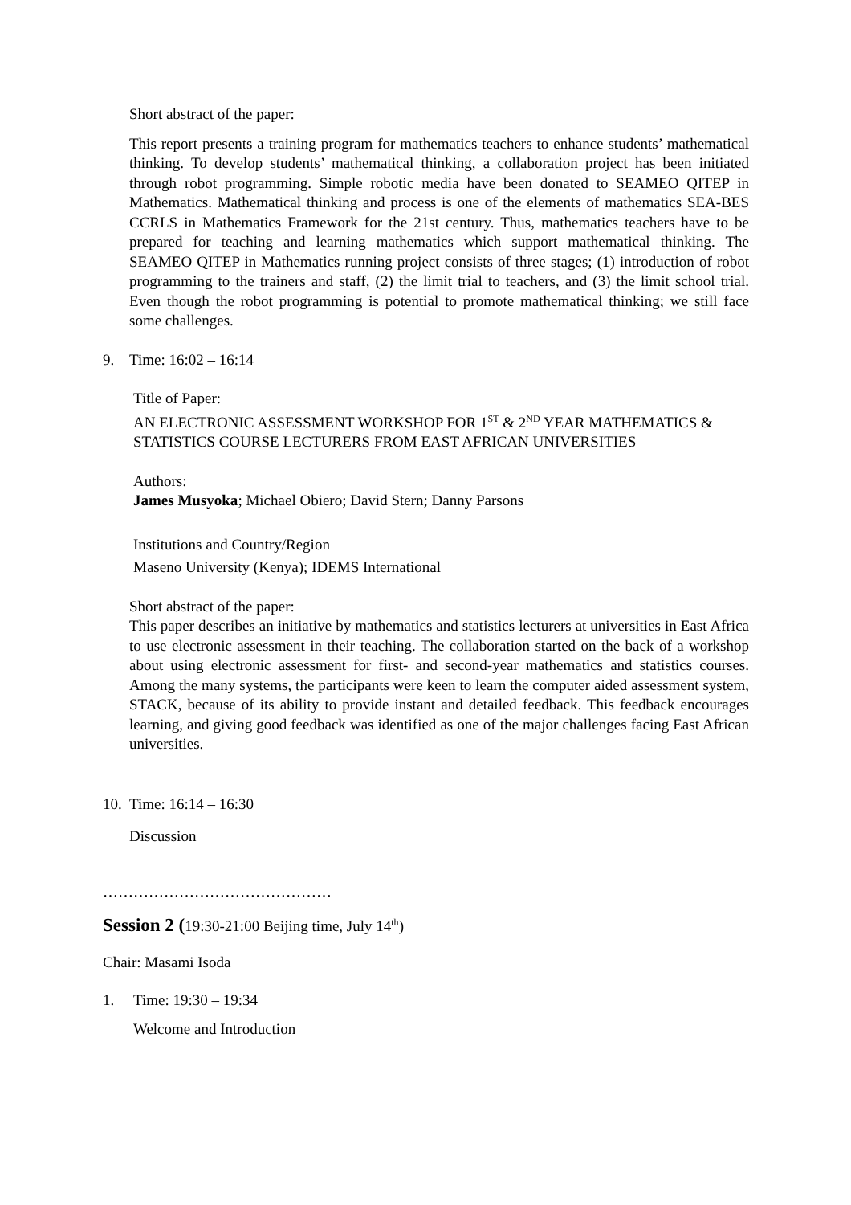Short abstract of the paper:
This report presents a training program for mathematics teachers to enhance students’ mathematical thinking. To develop students’ mathematical thinking, a collaboration project has been initiated through robot programming. Simple robotic media have been donated to SEAMEO QITEP in Mathematics. Mathematical thinking and process is one of the elements of mathematics SEA-BES CCRLS in Mathematics Framework for the 21st century. Thus, mathematics teachers have to be prepared for teaching and learning mathematics which support mathematical thinking. The SEAMEO QITEP in Mathematics running project consists of three stages; (1) introduction of robot programming to the trainers and staff, (2) the limit trial to teachers, and (3) the limit school trial. Even though the robot programming is potential to promote mathematical thinking; we still face some challenges.
9. Time: 16:02 – 16:14
Title of Paper:
AN ELECTRONIC ASSESSMENT WORKSHOP FOR 1<sup>ST</sup> & 2<sup>ND</sup> YEAR MATHEMATICS & STATISTICS COURSE LECTURERS FROM EAST AFRICAN UNIVERSITIES
Authors:
James Musyoka; Michael Obiero; David Stern; Danny Parsons
Institutions and Country/Region
Maseno University (Kenya); IDEMS International
Short abstract of the paper:
This paper describes an initiative by mathematics and statistics lecturers at universities in East Africa to use electronic assessment in their teaching. The collaboration started on the back of a workshop about using electronic assessment for first- and second-year mathematics and statistics courses. Among the many systems, the participants were keen to learn the computer aided assessment system, STACK, because of its ability to provide instant and detailed feedback. This feedback encourages learning, and giving good feedback was identified as one of the major challenges facing East African universities.
10. Time: 16:14 – 16:30
Discussion
………………………………………
Session 2 (19:30-21:00 Beijing time, July 14<sup>th</sup>)
Chair: Masami Isoda
1. Time: 19:30 – 19:34
Welcome and Introduction